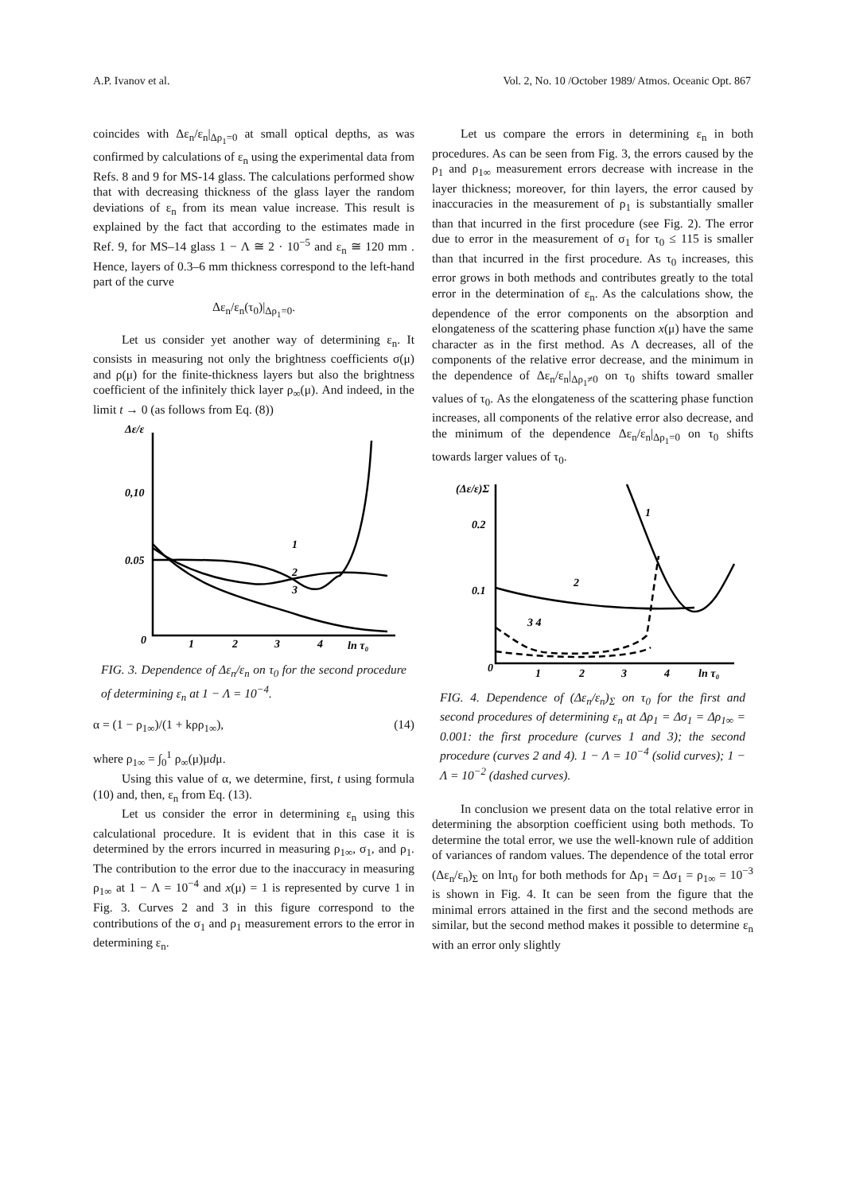A.P. Ivanov et al. Vol. 2, No. 10 /October 1989/ Atmos. Oceanic Opt. 867
coincides with Δε<sub>n</sub>/ε<sub>n</sub>|<sub>Δρ<sub>1</sub>=0</sub> at small optical depths, as was confirmed by calculations of ε<sub>n</sub> using the experimental data from Refs. 8 and 9 for MS-14 glass. The calculations performed show that with decreasing thickness of the glass layer the random deviations of ε<sub>n</sub> from its mean value increase. This result is explained by the fact that according to the estimates made in Ref. 9, for MS–14 glass 1 − Λ ≅ 2 · 10<sup>−5</sup> and ε<sub>n</sub> ≅ 120 mm . Hence, layers of 0.3–6 mm thickness correspond to the left-hand part of the curve
Δε<sub>n</sub>/ε<sub>n</sub>(τ<sub>0</sub>)|<sub>Δρ<sub>1</sub>=0</sub>.
Let us consider yet another way of determining ε<sub>n</sub>. It consists in measuring not only the brightness coefficients σ(μ) and ρ(μ) for the finite-thickness layers but also the brightness coefficient of the infinitely thick layer ρ<sub>∞</sub>(μ). And indeed, in the limit t → 0 (as follows from Eq. (8))
Δε/ε
0,10
0.05
0
1
2
3
4
ln τ₀
1
2
3
FIG. 3. Dependence of Δε<sub>n</sub>/ε<sub>n</sub> on τ<sub>0</sub> for the second procedure of determining ε<sub>n</sub> at 1 − Λ = 10<sup>−4</sup>.
α = (1 − ρ<sub>1∞</sub>)/(1 + kρρ<sub>1∞</sub>), (14)
where ρ<sub>1∞</sub> = ∫<sub>0</sub><sup>1</sup> ρ<sub>∞</sub>(μ)μdμ.
Using this value of α, we determine, first, t using formula (10) and, then, ε<sub>n</sub> from Eq. (13).
Let us consider the error in determining ε<sub>n</sub> using this calculational procedure. It is evident that in this case it is determined by the errors incurred in measuring ρ<sub>1∞</sub>, σ<sub>1</sub>, and ρ<sub>1</sub>. The contribution to the error due to the inaccuracy in measuring ρ<sub>1∞</sub> at 1 − Λ = 10<sup>−4</sup> and x(μ) = 1 is represented by curve 1 in Fig. 3. Curves 2 and 3 in this figure correspond to the contributions of the σ<sub>1</sub> and ρ<sub>1</sub> measurement errors to the error in determining ε<sub>n</sub>.
Let us compare the errors in determining ε<sub>n</sub> in both procedures. As can be seen from Fig. 3, the errors caused by the ρ<sub>1</sub> and ρ<sub>1∞</sub> measurement errors decrease with increase in the layer thickness; moreover, for thin layers, the error caused by inaccuracies in the measurement of ρ<sub>1</sub> is substantially smaller than that incurred in the first procedure (see Fig. 2). The error due to error in the measurement of σ<sub>1</sub> for τ<sub>0</sub> ≤ 115 is smaller than that incurred in the first procedure. As τ<sub>0</sub> increases, this error grows in both methods and contributes greatly to the total error in the determination of ε<sub>n</sub>. As the calculations show, the dependence of the error components on the absorption and elongateness of the scattering phase function x(μ) have the same character as in the first method. As Λ decreases, all of the components of the relative error decrease, and the minimum in the dependence of Δε<sub>n</sub>/ε<sub>n</sub>|<sub>Δρ<sub>1</sub>≠0</sub> on τ<sub>0</sub> shifts toward smaller values of τ<sub>0</sub>. As the elongateness of the scattering phase function increases, all components of the relative error also decrease, and the minimum of the dependence Δε<sub>n</sub>/ε<sub>n</sub>|<sub>Δρ<sub>1</sub>=0</sub> on τ<sub>0</sub> shifts towards larger values of τ<sub>0</sub>.
(Δε/ε)Σ
0.2
0.1
0
1
2
3
4
ln τ₀
1
2
3 4
FIG. 4. Dependence of (Δε<sub>n</sub>/ε<sub>n</sub>)<sub>Σ</sub> on τ<sub>0</sub> for the first and second procedures of determining ε<sub>n</sub> at Δρ<sub>1</sub> = Δσ<sub>1</sub> = Δρ<sub>1∞</sub> = 0.001: the first procedure (curves 1 and 3); the second procedure (curves 2 and 4). 1 − Λ = 10<sup>−4</sup> (solid curves); 1 − Λ = 10<sup>−2</sup> (dashed curves).
In conclusion we present data on the total relative error in determining the absorption coefficient using both methods. To determine the total error, we use the well-known rule of addition of variances of random values. The dependence of the total error (Δε<sub>n</sub>/ε<sub>n</sub>)<sub>Σ</sub> on lnτ<sub>0</sub> for both methods for Δρ<sub>1</sub> = Δσ<sub>1</sub> = ρ<sub>1∞</sub> = 10<sup>−3</sup> is shown in Fig. 4. It can be seen from the figure that the minimal errors attained in the first and the second methods are similar, but the second method makes it possible to determine ε<sub>n</sub> with an error only slightly